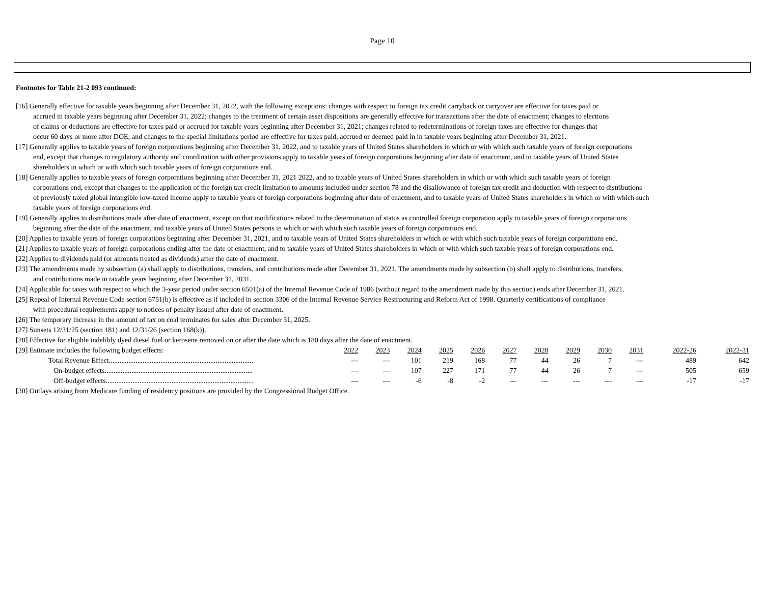Page 10
Footnotes for Table 21-2 093 continued:
[16] Generally effective for taxable years beginning after December 31, 2022, with the following exceptions: changes with respect to foreign tax credit carryback or carryover are effective for taxes paid or
accrued in taxable years beginning after December 31, 2022; changes to the treatment of certain asset dispositions are generally effective for transactions after the date of enactment; changes to elections
of claims or deductions are effective for taxes paid or accrued for taxable years beginning after December 31, 2021; changes related to redeterminations of foreign taxes are effective for changes that
occur 60 days or more after DOE; and changes to the special limitations period are effective for taxes paid, accrued or deemed paid in in taxable years beginning after December 31, 2021.
[17] Generally applies to taxable years of foreign corporations beginning after December 31, 2022, and to taxable years of United States shareholders in which or with which such taxable years of foreign corporations
end, except that changes to regulatory authority and coordination with other provisions apply to taxable years of foreign corporations beginning after date of enactment, and to taxable years of United States
shareholders in which or with which such taxable years of foreign corporations end.
[18] Generally applies to taxable years of foreign corporations beginning after December 31, 2021 2022, and to taxable years of United States shareholders in which or with which such taxable years of foreign
corporations end, except that changes to the application of the foreign tax credit limitation to amounts included under section 78 and the disallowance of foreign tax credit and deduction with respect to distributions
of previously taxed global intangible low-taxed income apply to taxable years of foreign corporations beginning after date of enactment, and to taxable years of United States shareholders in which or with which such
taxable years of foreign corporations end.
[19] Generally applies to distributions made after date of enactment, exception that modifications related to the determination of status as controlled foreign corporation apply to taxable years of foreign corporations
beginning after the date of the enactment, and taxable years of United States persons in which or with which such taxable years of foreign corporations end.
[20] Applies to taxable years of foreign corporations beginning after December 31, 2021, and to taxable years of United States shareholders in which or with which such taxable years of foreign corporations end.
[21] Applies to taxable years of foreign corporations ending after the date of enactment, and to taxable years of United States shareholders in which or with which such taxable years of foreign corporations end.
[22] Applies to dividends paid (or amounts treated as dividends) after the date of enactment.
[23] The amendments made by subsection (a) shall apply to distributions, transfers, and contributions made after December 31, 2021. The amendments made by subsection (b) shall apply to distributions, transfers,
and contributions made in taxable years beginning after December 31, 2031.
[24] Applicable for taxes with respect to which the 3-year period under section 6501(a) of the Internal Revenue Code of 1986 (without regard to the amendment made by this section) ends after December 31, 2021.
[25] Repeal of Internal Revenue Code section 6751(b) is effective as if included in section 3306 of the Internal Revenue Service Restructuring and Reform Act of 1998. Quarterly certifications of compliance
with procedural requirements apply to notices of penalty issued after date of enactment.
[26] The temporary increase in the amount of tax on coal terminates for sales after December 31, 2025.
[27] Sunsets 12/31/25 (section 181) and 12/31/26 (section 168(k)).
[28] Effective for eligible indelibly dyed diesel fuel or kerosene removed on or after the date which is 180 days after the date of enactment.
| [29] Estimate includes the following budget effects: | 2022 | 2023 | 2024 | 2025 | 2026 | 2027 | 2028 | 2029 | 2030 | 2031 | 2022-26 | 2022-31 |
| Total Revenue Effect................................................................................. | --- | --- | 101 | 219 | 168 | 77 | 44 | 26 | 7 | --- | 489 | 642 |
| On-budget effects................................................................................... | --- | --- | 107 | 227 | 171 | 77 | 44 | 26 | 7 | --- | 505 | 659 |
| Off-budget effects................................................................................... | --- | --- | -6 | -8 | -2 | --- | --- | --- | --- | --- | -17 | -17 |
[30] Outlays arising from Medicare funding of residency positions are provided by the Congressional Budget Office.